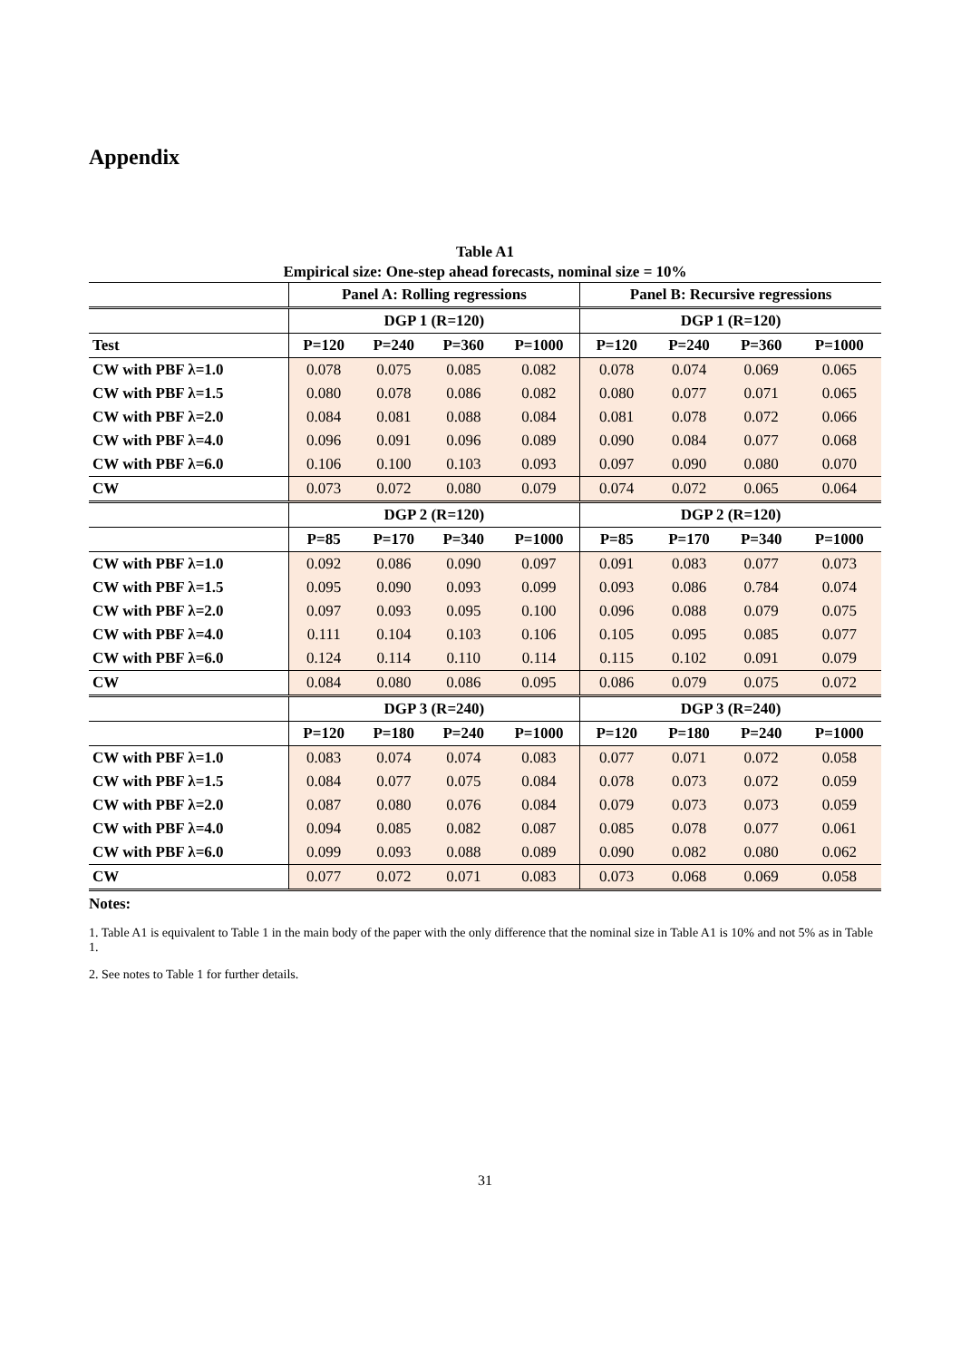Appendix
Table A1
Empirical size: One-step ahead forecasts, nominal size = 10%
| | Panel A: Rolling regressions | | | | Panel B: Recursive regressions | | | |
| --- | --- | --- | --- | --- | --- | --- | --- | --- |
| | DGP 1 (R=120) | | | | DGP 1 (R=120) | | | |
| Test | P=120 | P=240 | P=360 | P=1000 | P=120 | P=240 | P=360 | P=1000 |
| CW with PBF λ=1.0 | 0.078 | 0.075 | 0.085 | 0.082 | 0.078 | 0.074 | 0.069 | 0.065 |
| CW with PBF λ=1.5 | 0.080 | 0.078 | 0.086 | 0.082 | 0.080 | 0.077 | 0.071 | 0.065 |
| CW with PBF λ=2.0 | 0.084 | 0.081 | 0.088 | 0.084 | 0.081 | 0.078 | 0.072 | 0.066 |
| CW with PBF λ=4.0 | 0.096 | 0.091 | 0.096 | 0.089 | 0.090 | 0.084 | 0.077 | 0.068 |
| CW with PBF λ=6.0 | 0.106 | 0.100 | 0.103 | 0.093 | 0.097 | 0.090 | 0.080 | 0.070 |
| CW | 0.073 | 0.072 | 0.080 | 0.079 | 0.074 | 0.072 | 0.065 | 0.064 |
| | DGP 2 (R=120) | | | | DGP 2 (R=120) | | | |
| | P=85 | P=170 | P=340 | P=1000 | P=85 | P=170 | P=340 | P=1000 |
| CW with PBF λ=1.0 | 0.092 | 0.086 | 0.090 | 0.097 | 0.091 | 0.083 | 0.077 | 0.073 |
| CW with PBF λ=1.5 | 0.095 | 0.090 | 0.093 | 0.099 | 0.093 | 0.086 | 0.784 | 0.074 |
| CW with PBF λ=2.0 | 0.097 | 0.093 | 0.095 | 0.100 | 0.096 | 0.088 | 0.079 | 0.075 |
| CW with PBF λ=4.0 | 0.111 | 0.104 | 0.103 | 0.106 | 0.105 | 0.095 | 0.085 | 0.077 |
| CW with PBF λ=6.0 | 0.124 | 0.114 | 0.110 | 0.114 | 0.115 | 0.102 | 0.091 | 0.079 |
| CW | 0.084 | 0.080 | 0.086 | 0.095 | 0.086 | 0.079 | 0.075 | 0.072 |
| | DGP 3 (R=240) | | | | DGP 3 (R=240) | | | |
| | P=120 | P=180 | P=240 | P=1000 | P=120 | P=180 | P=240 | P=1000 |
| CW with PBF λ=1.0 | 0.083 | 0.074 | 0.074 | 0.083 | 0.077 | 0.071 | 0.072 | 0.058 |
| CW with PBF λ=1.5 | 0.084 | 0.077 | 0.075 | 0.084 | 0.078 | 0.073 | 0.072 | 0.059 |
| CW with PBF λ=2.0 | 0.087 | 0.080 | 0.076 | 0.084 | 0.079 | 0.073 | 0.073 | 0.059 |
| CW with PBF λ=4.0 | 0.094 | 0.085 | 0.082 | 0.087 | 0.085 | 0.078 | 0.077 | 0.061 |
| CW with PBF λ=6.0 | 0.099 | 0.093 | 0.088 | 0.089 | 0.090 | 0.082 | 0.080 | 0.062 |
| CW | 0.077 | 0.072 | 0.071 | 0.083 | 0.073 | 0.068 | 0.069 | 0.058 |
Notes:
1. Table A1 is equivalent to Table 1 in the main body of the paper with the only difference that the nominal size in Table A1 is 10% and not 5% as in Table 1.
2. See notes to Table 1 for further details.
31